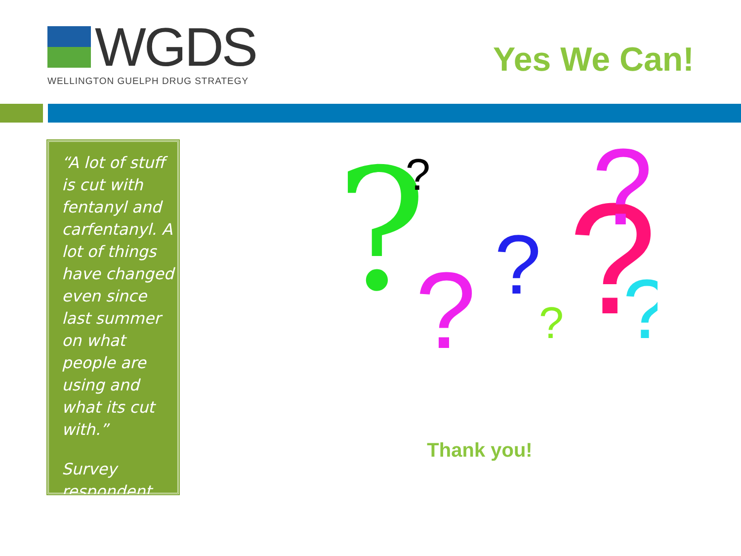WGDS
WELLINGTON GUELPH DRUG STRATEGY
Yes We Can!
“A lot of stuff is cut with fentanyl and carfentanyl. A lot of things have changed even since last summer on what people are using and what its cut with.”
Survey respondent
?
?
?
?
?
?
?
?
Thank you!